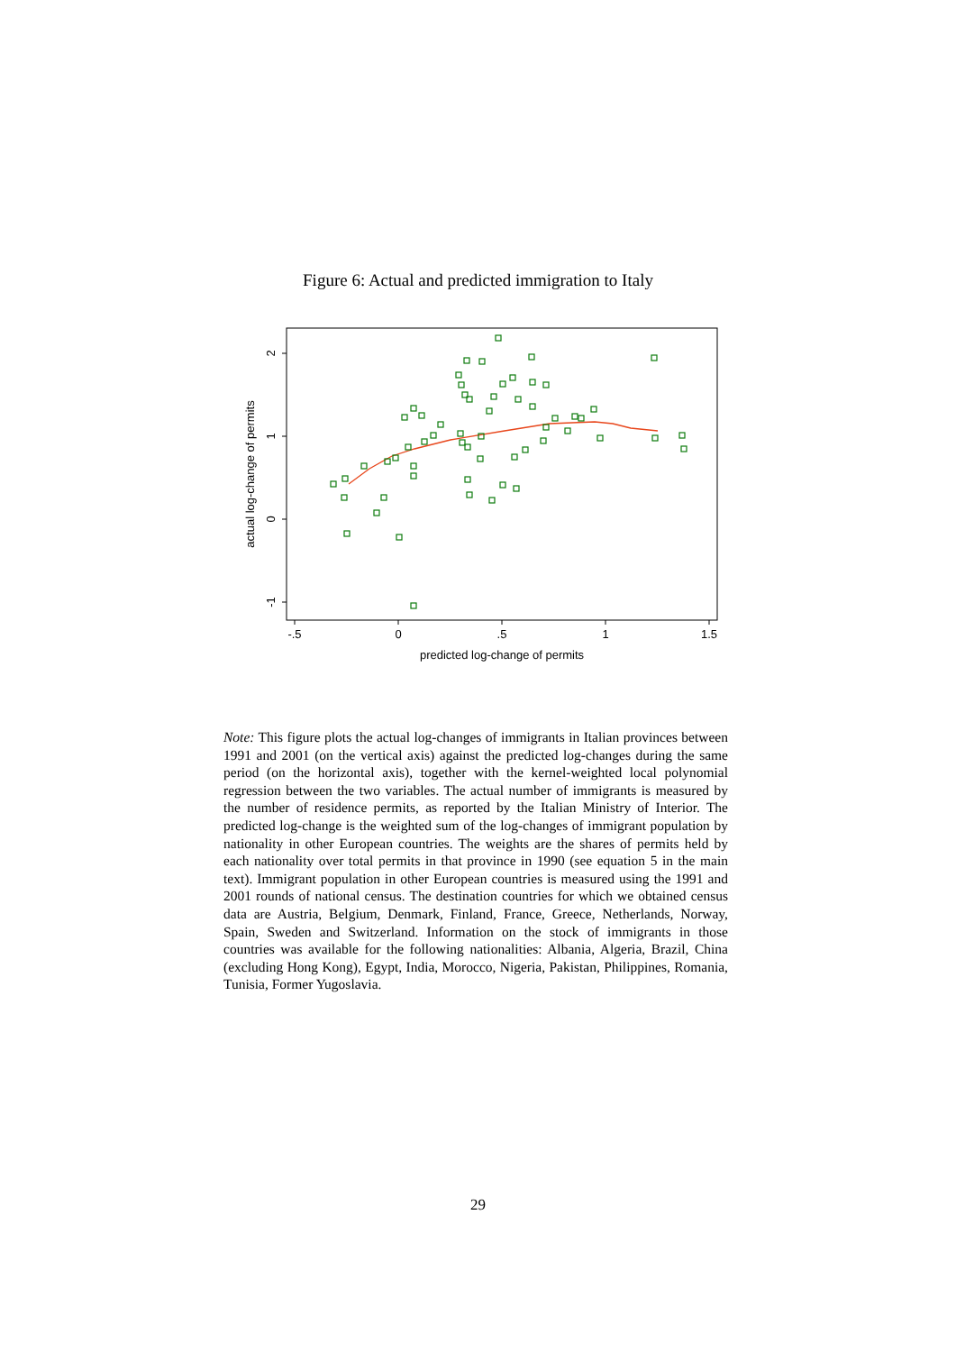Figure 6: Actual and predicted immigration to Italy
-.5
0
.5
1
1.5
predicted log-change of permits
2
1
0
-1
actual log-change of permits
Note: This figure plots the actual log-changes of immigrants in Italian provinces between 1991 and 2001 (on the vertical axis) against the predicted log-changes during the same period (on the horizontal axis), together with the kernel-weighted local polynomial regression between the two variables. The actual number of immigrants is measured by the number of residence permits, as reported by the Italian Ministry of Interior. The predicted log-change is the weighted sum of the log-changes of immigrant population by nationality in other European countries. The weights are the shares of permits held by each nationality over total permits in that province in 1990 (see equation 5 in the main text). Immigrant population in other European countries is measured using the 1991 and 2001 rounds of national census. The destination countries for which we obtained census data are Austria, Belgium, Denmark, Finland, France, Greece, Netherlands, Norway, Spain, Sweden and Switzerland. Information on the stock of immigrants in those countries was available for the following nationalities: Albania, Algeria, Brazil, China (excluding Hong Kong), Egypt, India, Morocco, Nigeria, Pakistan, Philippines, Romania, Tunisia, Former Yugoslavia.
29